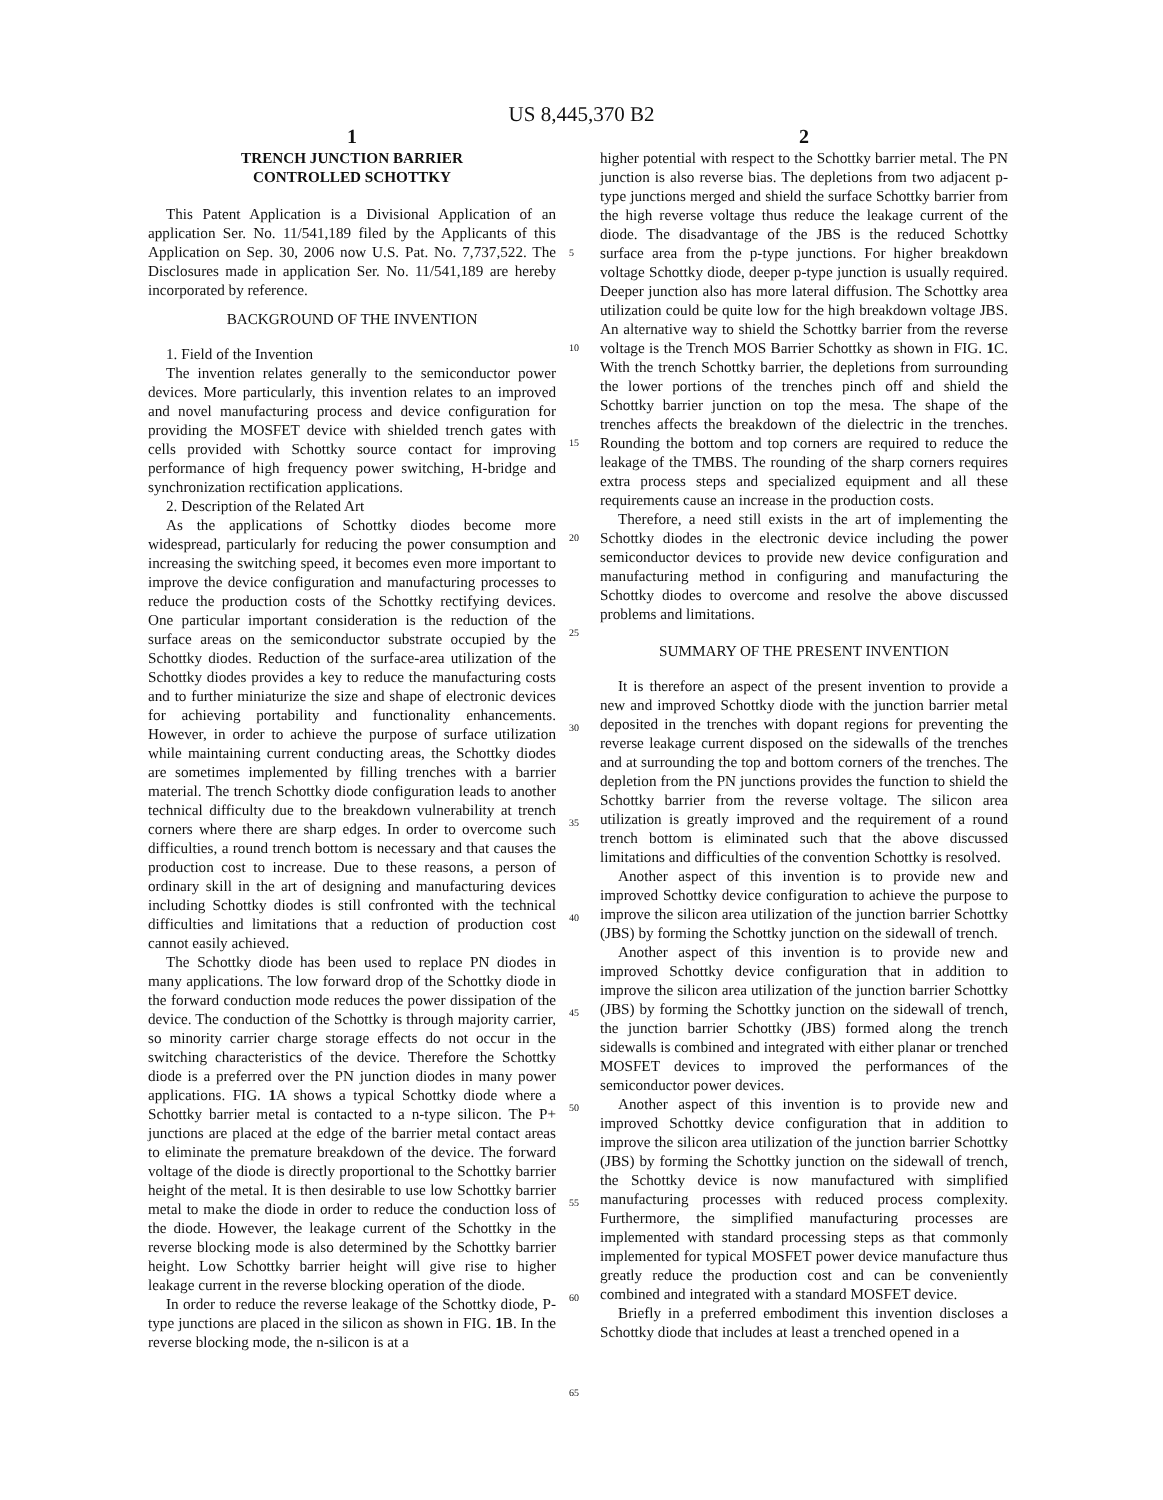US 8,445,370 B2
1
TRENCH JUNCTION BARRIER
CONTROLLED SCHOTTKY
This Patent Application is a Divisional Application of an application Ser. No. 11/541,189 filed by the Applicants of this Application on Sep. 30, 2006 now U.S. Pat. No. 7,737,522. The Disclosures made in application Ser. No. 11/541,189 are hereby incorporated by reference.
BACKGROUND OF THE INVENTION
1. Field of the Invention
The invention relates generally to the semiconductor power devices. More particularly, this invention relates to an improved and novel manufacturing process and device configuration for providing the MOSFET device with shielded trench gates with cells provided with Schottky source contact for improving performance of high frequency power switching, H-bridge and synchronization rectification applications.
2. Description of the Related Art
As the applications of Schottky diodes become more widespread, particularly for reducing the power consumption and increasing the switching speed, it becomes even more important to improve the device configuration and manufacturing processes to reduce the production costs of the Schottky rectifying devices. One particular important consideration is the reduction of the surface areas on the semiconductor substrate occupied by the Schottky diodes. Reduction of the surface-area utilization of the Schottky diodes provides a key to reduce the manufacturing costs and to further miniaturize the size and shape of electronic devices for achieving portability and functionality enhancements. However, in order to achieve the purpose of surface utilization while maintaining current conducting areas, the Schottky diodes are sometimes implemented by filling trenches with a barrier material. The trench Schottky diode configuration leads to another technical difficulty due to the breakdown vulnerability at trench corners where there are sharp edges. In order to overcome such difficulties, a round trench bottom is necessary and that causes the production cost to increase. Due to these reasons, a person of ordinary skill in the art of designing and manufacturing devices including Schottky diodes is still confronted with the technical difficulties and limitations that a reduction of production cost cannot easily achieved.
The Schottky diode has been used to replace PN diodes in many applications. The low forward drop of the Schottky diode in the forward conduction mode reduces the power dissipation of the device. The conduction of the Schottky is through majority carrier, so minority carrier charge storage effects do not occur in the switching characteristics of the device. Therefore the Schottky diode is a preferred over the PN junction diodes in many power applications. FIG. 1 A shows a typical Schottky diode where a Schottky barrier metal is contacted to a n-type silicon. The P+ junctions are placed at the edge of the barrier metal contact areas to eliminate the premature breakdown of the device. The forward voltage of the diode is directly proportional to the Schottky barrier height of the metal. It is then desirable to use low Schottky barrier metal to make the diode in order to reduce the conduction loss of the diode. However, the leakage current of the Schottky in the reverse blocking mode is also determined by the Schottky barrier height. Low Schottky barrier height will give rise to higher leakage current in the reverse blocking operation of the diode.
In order to reduce the reverse leakage of the Schottky diode, P-type junctions are placed in the silicon as shown in FIG. 1 B. In the reverse blocking mode, the n-silicon is at a
2
higher potential with respect to the Schottky barrier metal. The PN junction is also reverse bias. The depletions from two adjacent p-type junctions merged and shield the surface Schottky barrier from the high reverse voltage thus reduce the leakage current of the diode. The disadvantage of the JBS is the reduced Schottky surface area from the p-type junctions. For higher breakdown voltage Schottky diode, deeper p-type junction is usually required. Deeper junction also has more lateral diffusion. The Schottky area utilization could be quite low for the high breakdown voltage JBS. An alternative way to shield the Schottky barrier from the reverse voltage is the Trench MOS Barrier Schottky as shown in FIG. 1 C. With the trench Schottky barrier, the depletions from surrounding the lower portions of the trenches pinch off and shield the Schottky barrier junction on top the mesa. The shape of the trenches affects the breakdown of the dielectric in the trenches. Rounding the bottom and top corners are required to reduce the leakage of the TMBS. The rounding of the sharp corners requires extra process steps and specialized equipment and all these requirements cause an increase in the production costs.
Therefore, a need still exists in the art of implementing the Schottky diodes in the electronic device including the power semiconductor devices to provide new device configuration and manufacturing method in configuring and manufacturing the Schottky diodes to overcome and resolve the above discussed problems and limitations.
SUMMARY OF THE PRESENT INVENTION
It is therefore an aspect of the present invention to provide a new and improved Schottky diode with the junction barrier metal deposited in the trenches with dopant regions for preventing the reverse leakage current disposed on the sidewalls of the trenches and at surrounding the top and bottom corners of the trenches. The depletion from the PN junctions provides the function to shield the Schottky barrier from the reverse voltage. The silicon area utilization is greatly improved and the requirement of a round trench bottom is eliminated such that the above discussed limitations and difficulties of the convention Schottky is resolved.
Another aspect of this invention is to provide new and improved Schottky device configuration to achieve the purpose to improve the silicon area utilization of the junction barrier Schottky (JBS) by forming the Schottky junction on the sidewall of trench.
Another aspect of this invention is to provide new and improved Schottky device configuration that in addition to improve the silicon area utilization of the junction barrier Schottky (JBS) by forming the Schottky junction on the sidewall of trench, the junction barrier Schottky (JBS) formed along the trench sidewalls is combined and integrated with either planar or trenched MOSFET devices to improved the performances of the semiconductor power devices.
Another aspect of this invention is to provide new and improved Schottky device configuration that in addition to improve the silicon area utilization of the junction barrier Schottky (JBS) by forming the Schottky junction on the sidewall of trench, the Schottky device is now manufactured with simplified manufacturing processes with reduced process complexity. Furthermore, the simplified manufacturing processes are implemented with standard processing steps as that commonly implemented for typical MOSFET power device manufacture thus greatly reduce the production cost and can be conveniently combined and integrated with a standard MOSFET device.
Briefly in a preferred embodiment this invention discloses a Schottky diode that includes at least a trenched opened in a
5
10
15
20
25
30
35
40
45
50
55
60
65